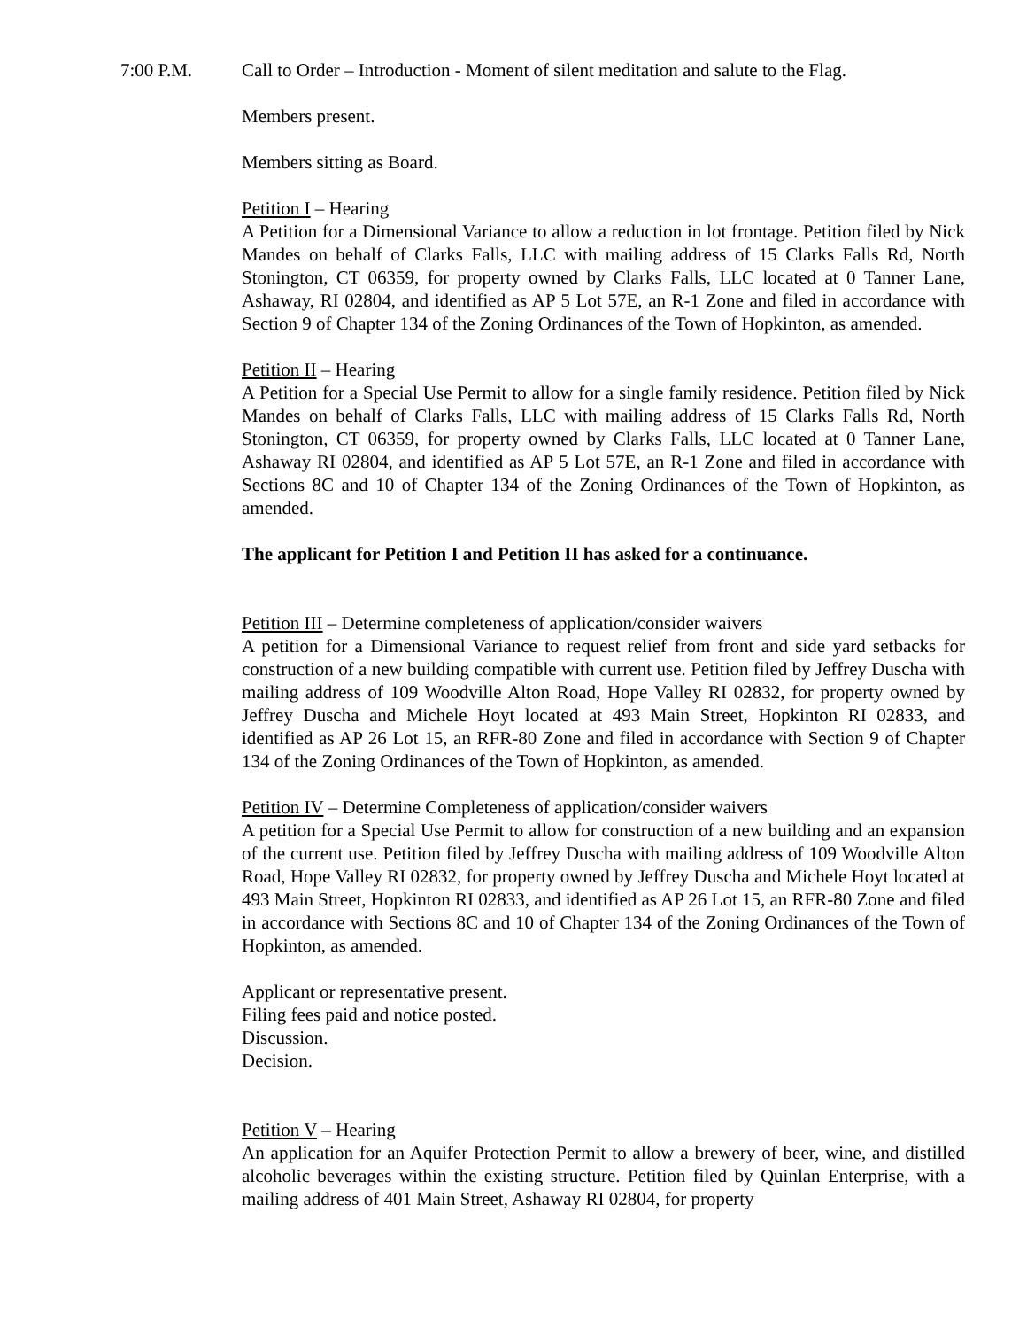7:00 P.M. Call to Order – Introduction - Moment of silent meditation and salute to the Flag.
Members present.
Members sitting as Board.
Petition I – Hearing
A Petition for a Dimensional Variance to allow a reduction in lot frontage. Petition filed by Nick Mandes on behalf of Clarks Falls, LLC with mailing address of 15 Clarks Falls Rd, North Stonington, CT 06359, for property owned by Clarks Falls, LLC located at 0 Tanner Lane, Ashaway, RI 02804, and identified as AP 5 Lot 57E, an R-1 Zone and filed in accordance with Section 9 of Chapter 134 of the Zoning Ordinances of the Town of Hopkinton, as amended.
Petition II – Hearing
A Petition for a Special Use Permit to allow for a single family residence. Petition filed by Nick Mandes on behalf of Clarks Falls, LLC with mailing address of 15 Clarks Falls Rd, North Stonington, CT 06359, for property owned by Clarks Falls, LLC located at 0 Tanner Lane, Ashaway RI 02804, and identified as AP 5 Lot 57E, an R-1 Zone and filed in accordance with Sections 8C and 10 of Chapter 134 of the Zoning Ordinances of the Town of Hopkinton, as amended.
The applicant for Petition I and Petition II has asked for a continuance.
Petition III – Determine completeness of application/consider waivers
A petition for a Dimensional Variance to request relief from front and side yard setbacks for construction of a new building compatible with current use. Petition filed by Jeffrey Duscha with mailing address of 109 Woodville Alton Road, Hope Valley RI 02832, for property owned by Jeffrey Duscha and Michele Hoyt located at 493 Main Street, Hopkinton RI 02833, and identified as AP 26 Lot 15, an RFR-80 Zone and filed in accordance with Section 9 of Chapter 134 of the Zoning Ordinances of the Town of Hopkinton, as amended.
Petition IV – Determine Completeness of application/consider waivers
A petition for a Special Use Permit to allow for construction of a new building and an expansion of the current use. Petition filed by Jeffrey Duscha with mailing address of 109 Woodville Alton Road, Hope Valley RI 02832, for property owned by Jeffrey Duscha and Michele Hoyt located at 493 Main Street, Hopkinton RI 02833, and identified as AP 26 Lot 15, an RFR-80 Zone and filed in accordance with Sections 8C and 10 of Chapter 134 of the Zoning Ordinances of the Town of Hopkinton, as amended.
Applicant or representative present.
Filing fees paid and notice posted.
Discussion.
Decision.
Petition V – Hearing
An application for an Aquifer Protection Permit to allow a brewery of beer, wine, and distilled alcoholic beverages within the existing structure. Petition filed by Quinlan Enterprise, with a mailing address of 401 Main Street, Ashaway RI 02804, for property